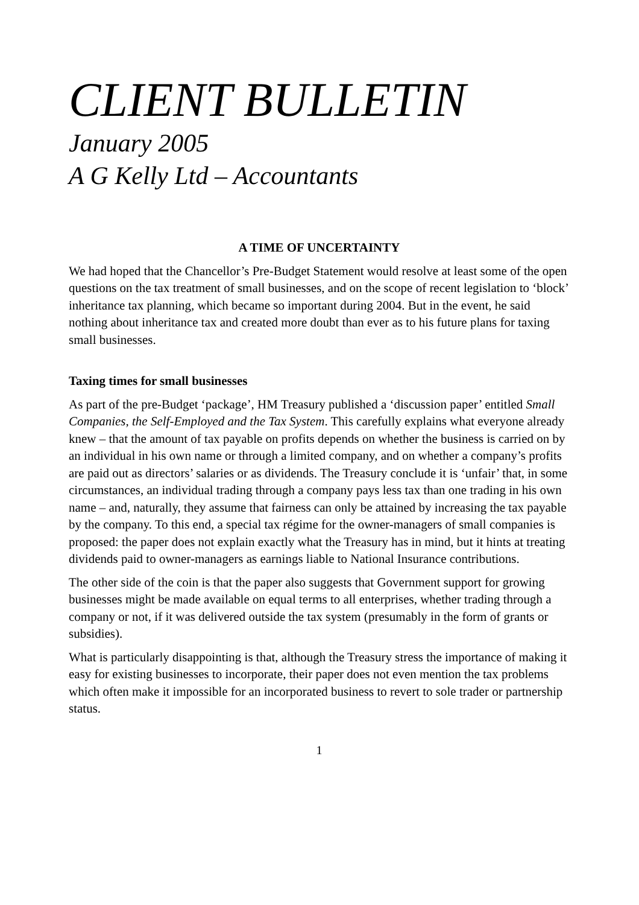CLIENT BULLETIN
January 2005
A G Kelly Ltd – Accountants
A TIME OF UNCERTAINTY
We had hoped that the Chancellor’s Pre-Budget Statement would resolve at least some of the open questions on the tax treatment of small businesses, and on the scope of recent legislation to ‘block’ inheritance tax planning, which became so important during 2004. But in the event, he said nothing about inheritance tax and created more doubt than ever as to his future plans for taxing small businesses.
Taxing times for small businesses
As part of the pre-Budget ‘package’, HM Treasury published a ‘discussion paper’ entitled Small Companies, the Self-Employed and the Tax System. This carefully explains what everyone already knew – that the amount of tax payable on profits depends on whether the business is carried on by an individual in his own name or through a limited company, and on whether a company’s profits are paid out as directors’ salaries or as dividends. The Treasury conclude it is ‘unfair’ that, in some circumstances, an individual trading through a company pays less tax than one trading in his own name – and, naturally, they assume that fairness can only be attained by increasing the tax payable by the company. To this end, a special tax régime for the owner-managers of small companies is proposed: the paper does not explain exactly what the Treasury has in mind, but it hints at treating dividends paid to owner-managers as earnings liable to National Insurance contributions.
The other side of the coin is that the paper also suggests that Government support for growing businesses might be made available on equal terms to all enterprises, whether trading through a company or not, if it was delivered outside the tax system (presumably in the form of grants or subsidies).
What is particularly disappointing is that, although the Treasury stress the importance of making it easy for existing businesses to incorporate, their paper does not even mention the tax problems which often make it impossible for an incorporated business to revert to sole trader or partnership status.
1